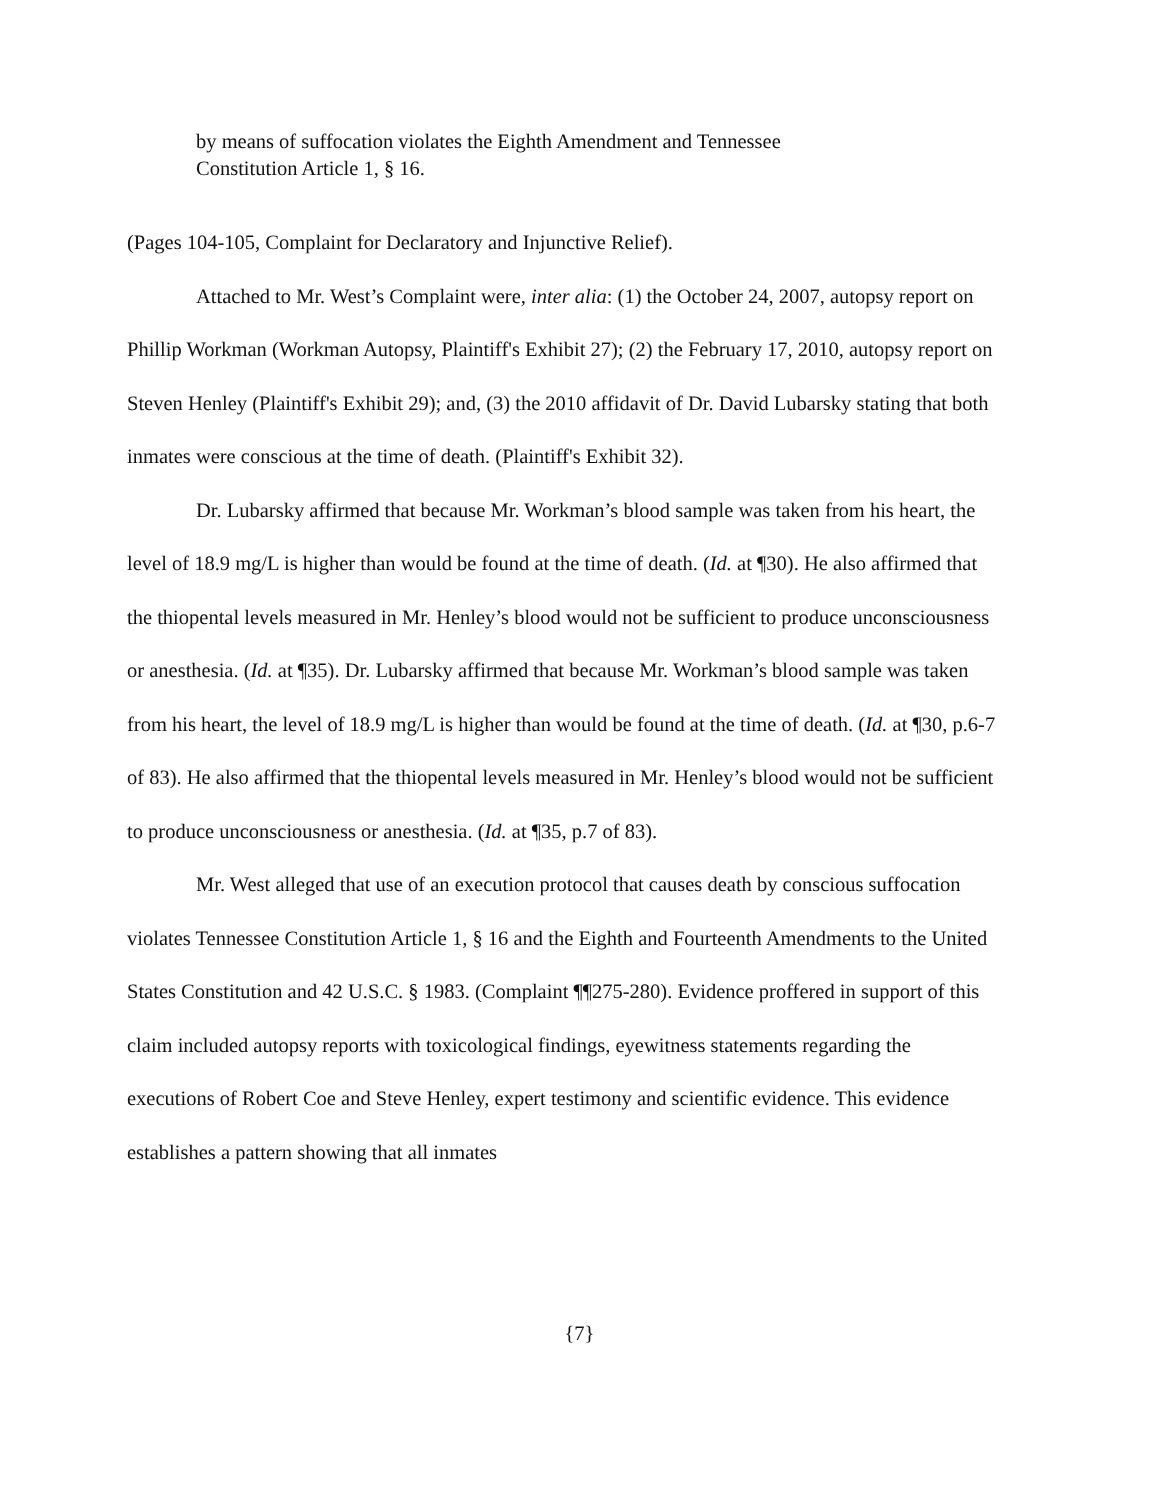by means of suffocation violates the Eighth Amendment and Tennessee
Constitution Article 1, § 16.
(Pages 104-105, Complaint for Declaratory and Injunctive Relief).
Attached to Mr. West’s Complaint were, inter alia: (1) the October 24, 2007, autopsy report on Phillip Workman (Workman Autopsy, Plaintiff's Exhibit 27); (2) the February 17, 2010, autopsy report on Steven Henley (Plaintiff's Exhibit 29); and, (3) the 2010 affidavit of Dr. David Lubarsky stating that both inmates were conscious at the time of death. (Plaintiff's Exhibit 32).
Dr. Lubarsky affirmed that because Mr. Workman’s blood sample was taken from his heart, the level of 18.9 mg/L is higher than would be found at the time of death. (Id. at ¶30). He also affirmed that the thiopental levels measured in Mr. Henley’s blood would not be sufficient to produce unconsciousness or anesthesia. (Id. at ¶35). Dr. Lubarsky affirmed that because Mr. Workman’s blood sample was taken from his heart, the level of 18.9 mg/L is higher than would be found at the time of death. (Id. at ¶30, p.6-7 of 83). He also affirmed that the thiopental levels measured in Mr. Henley’s blood would not be sufficient to produce unconsciousness or anesthesia. (Id. at ¶35, p.7 of 83).
Mr. West alleged that use of an execution protocol that causes death by conscious suffocation violates Tennessee Constitution Article 1, § 16 and the Eighth and Fourteenth Amendments to the United States Constitution and 42 U.S.C. § 1983. (Complaint ¶¶275-280). Evidence proffered in support of this claim included autopsy reports with toxicological findings, eyewitness statements regarding the executions of Robert Coe and Steve Henley, expert testimony and scientific evidence. This evidence establishes a pattern showing that all inmates
{7}